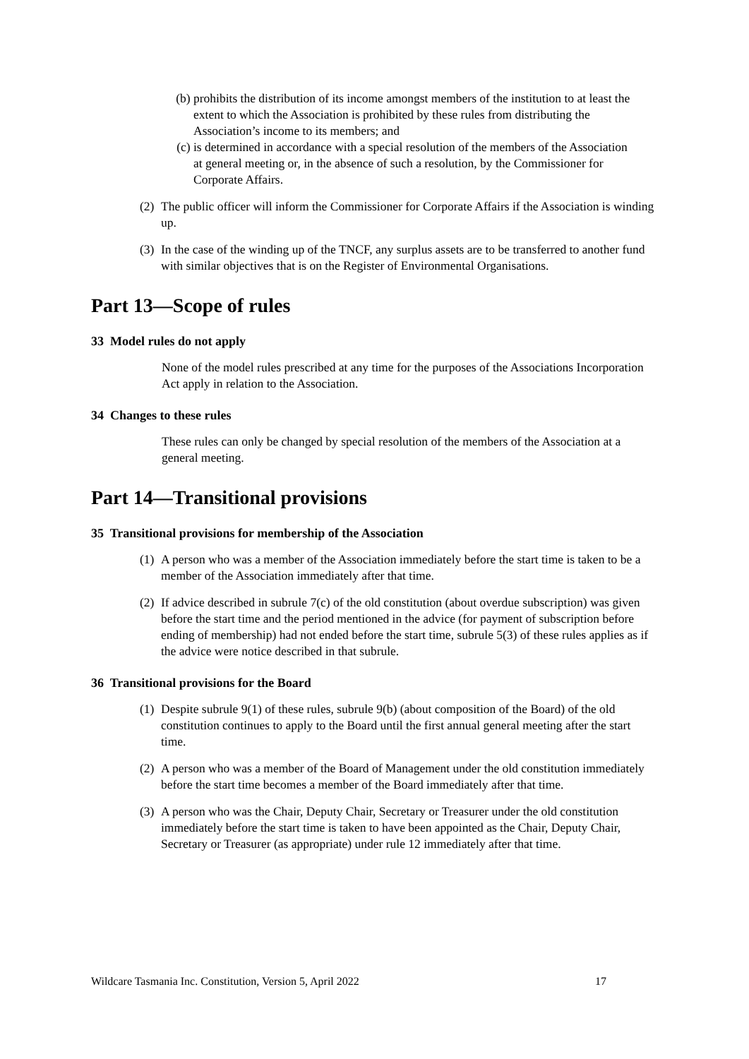(b) prohibits the distribution of its income amongst members of the institution to at least the extent to which the Association is prohibited by these rules from distributing the Association’s income to its members; and
(c) is determined in accordance with a special resolution of the members of the Association at general meeting or, in the absence of such a resolution, by the Commissioner for Corporate Affairs.
(2) The public officer will inform the Commissioner for Corporate Affairs if the Association is winding up.
(3) In the case of the winding up of the TNCF, any surplus assets are to be transferred to another fund with similar objectives that is on the Register of Environmental Organisations.
Part 13—Scope of rules
33 Model rules do not apply
None of the model rules prescribed at any time for the purposes of the Associations Incorporation Act apply in relation to the Association.
34 Changes to these rules
These rules can only be changed by special resolution of the members of the Association at a general meeting.
Part 14—Transitional provisions
35 Transitional provisions for membership of the Association
(1) A person who was a member of the Association immediately before the start time is taken to be a member of the Association immediately after that time.
(2) If advice described in subrule 7(c) of the old constitution (about overdue subscription) was given before the start time and the period mentioned in the advice (for payment of subscription before ending of membership) had not ended before the start time, subrule 5(3) of these rules applies as if the advice were notice described in that subrule.
36 Transitional provisions for the Board
(1) Despite subrule 9(1) of these rules, subrule 9(b) (about composition of the Board) of the old constitution continues to apply to the Board until the first annual general meeting after the start time.
(2) A person who was a member of the Board of Management under the old constitution immediately before the start time becomes a member of the Board immediately after that time.
(3) A person who was the Chair, Deputy Chair, Secretary or Treasurer under the old constitution immediately before the start time is taken to have been appointed as the Chair, Deputy Chair, Secretary or Treasurer (as appropriate) under rule 12 immediately after that time.
Wildcare Tasmania Inc. Constitution, Version 5, April 2022 17